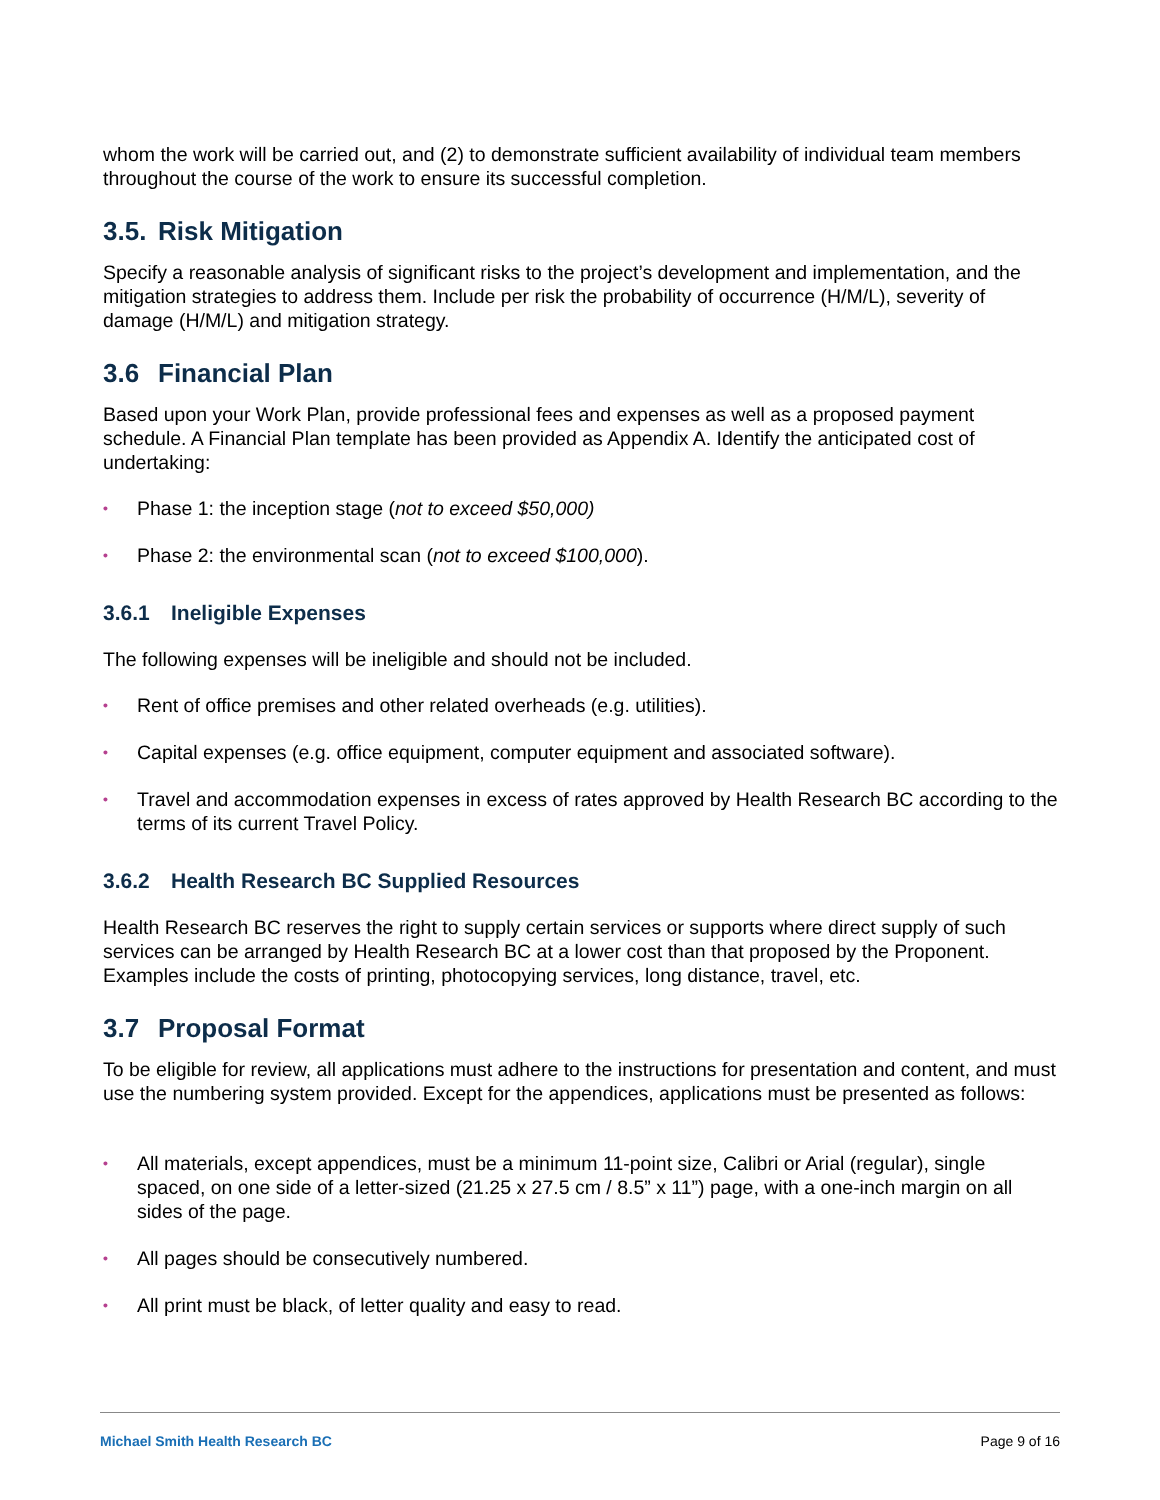whom the work will be carried out, and (2) to demonstrate sufficient availability of individual team members throughout the course of the work to ensure its successful completion.
3.5. Risk Mitigation
Specify a reasonable analysis of significant risks to the project’s development and implementation, and the mitigation strategies to address them. Include per risk the probability of occurrence (H/M/L), severity of damage (H/M/L) and mitigation strategy.
3.6 Financial Plan
Based upon your Work Plan, provide professional fees and expenses as well as a proposed payment schedule. A Financial Plan template has been provided as Appendix A. Identify the anticipated cost of undertaking:
• Phase 1: the inception stage (not to exceed $50,000)
• Phase 2: the environmental scan (not to exceed $100,000).
3.6.1 Ineligible Expenses
The following expenses will be ineligible and should not be included.
• Rent of office premises and other related overheads (e.g. utilities).
• Capital expenses (e.g. office equipment, computer equipment and associated software).
• Travel and accommodation expenses in excess of rates approved by Health Research BC according to the terms of its current Travel Policy.
3.6.2 Health Research BC Supplied Resources
Health Research BC reserves the right to supply certain services or supports where direct supply of such services can be arranged by Health Research BC at a lower cost than that proposed by the Proponent. Examples include the costs of printing, photocopying services, long distance, travel, etc.
3.7 Proposal Format
To be eligible for review, all applications must adhere to the instructions for presentation and content, and must use the numbering system provided. Except for the appendices, applications must be presented as follows:
• All materials, except appendices, must be a minimum 11-point size, Calibri or Arial (regular), single spaced, on one side of a letter-sized (21.25 x 27.5 cm / 8.5” x 11”) page, with a one-inch margin on all sides of the page.
• All pages should be consecutively numbered.
• All print must be black, of letter quality and easy to read.
Michael Smith Health Research BC Page 9 of 16